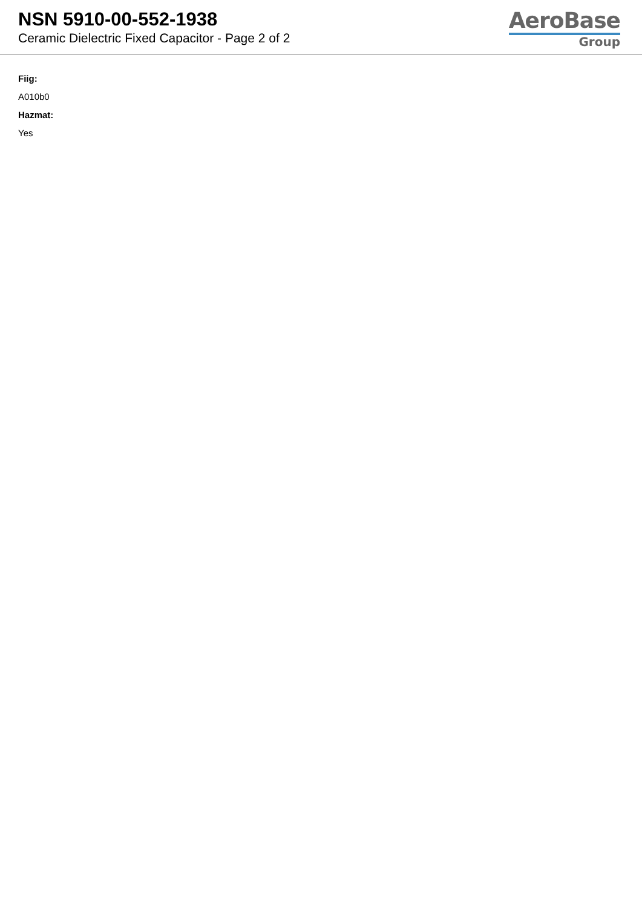NSN 5910-00-552-1938
Ceramic Dielectric Fixed Capacitor - Page 2 of 2
AeroBase
Group
Fiig:
A010b0
Hazmat:
Yes